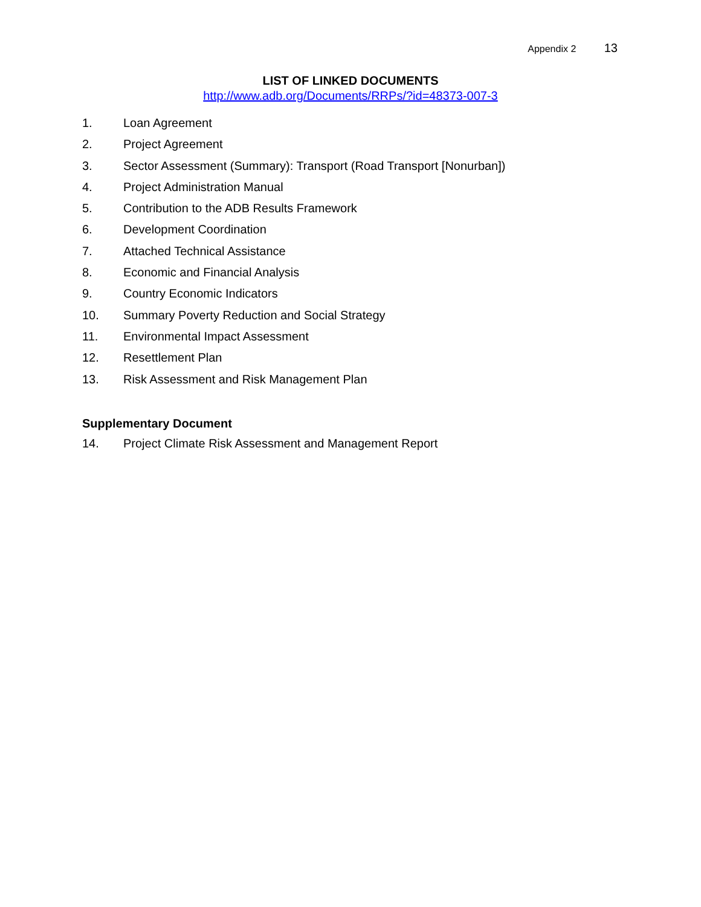Appendix 2 13
LIST OF LINKED DOCUMENTS
http://www.adb.org/Documents/RRPs/?id=48373-007-3
1. Loan Agreement
2. Project Agreement
3. Sector Assessment (Summary): Transport (Road Transport [Nonurban])
4. Project Administration Manual
5. Contribution to the ADB Results Framework
6. Development Coordination
7. Attached Technical Assistance
8. Economic and Financial Analysis
9. Country Economic Indicators
10. Summary Poverty Reduction and Social Strategy
11. Environmental Impact Assessment
12. Resettlement Plan
13. Risk Assessment and Risk Management Plan
Supplementary Document
14. Project Climate Risk Assessment and Management Report